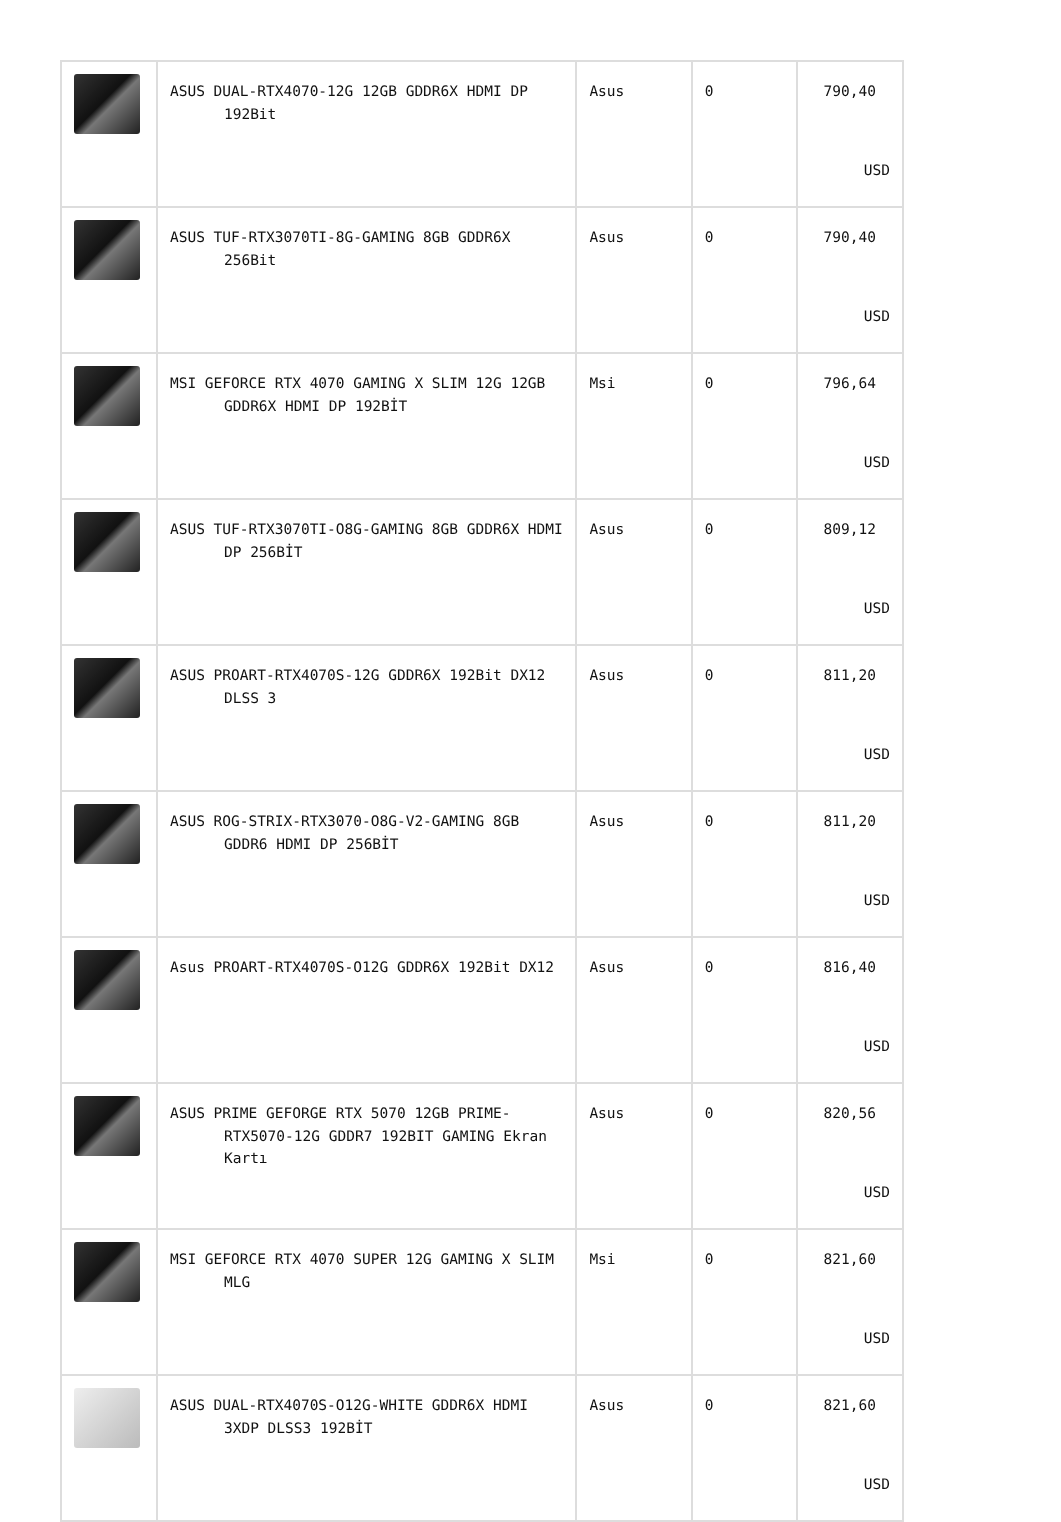| | ASUS DUAL-RTX4070-12G 12GB GDDR6X HDMI DP 192Bit | Asus | 0 | 790,40 USD |
| | ASUS TUF-RTX3070TI-8G-GAMING 8GB GDDR6X 256Bit | Asus | 0 | 790,40 USD |
| | MSI GEFORCE RTX 4070 GAMING X SLIM 12G 12GB GDDR6X HDMI DP 192BİT | Msi | 0 | 796,64 USD |
| | ASUS TUF-RTX3070TI-O8G-GAMING 8GB GDDR6X HDMI DP 256BİT | Asus | 0 | 809,12 USD |
| | ASUS PROART-RTX4070S-12G GDDR6X 192Bit DX12 DLSS 3 | Asus | 0 | 811,20 USD |
| | ASUS ROG-STRIX-RTX3070-O8G-V2-GAMING 8GB GDDR6 HDMI DP 256BİT | Asus | 0 | 811,20 USD |
| | Asus PROART-RTX4070S-O12G GDDR6X 192Bit DX12 | Asus | 0 | 816,40 USD |
| | ASUS PRIME GEFORGE RTX 5070 12GB PRIME-RTX5070-12G GDDR7 192BIT GAMING Ekran Kartı | Asus | 0 | 820,56 USD |
| | MSI GEFORCE RTX 4070 SUPER 12G GAMING X SLIM MLG | Msi | 0 | 821,60 USD |
| | ASUS DUAL-RTX4070S-O12G-WHITE GDDR6X HDMI 3XDP DLSS3 192BİT | Asus | 0 | 821,60 USD |